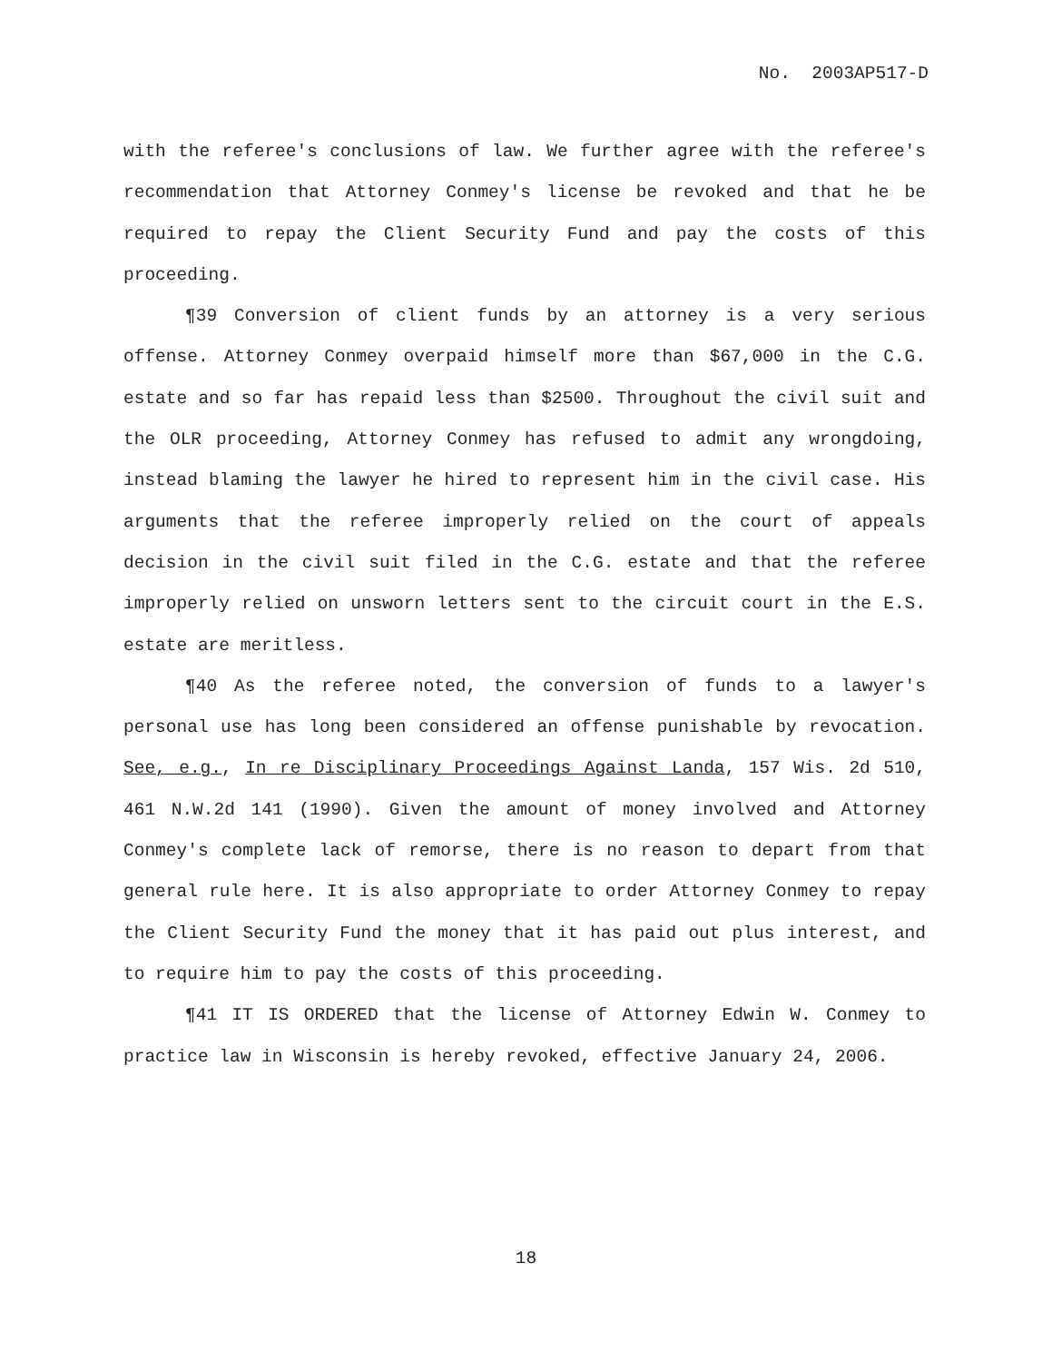No. 2003AP517-D
with the referee's conclusions of law. We further agree with the referee's recommendation that Attorney Conmey's license be revoked and that he be required to repay the Client Security Fund and pay the costs of this proceeding.
¶39 Conversion of client funds by an attorney is a very serious offense. Attorney Conmey overpaid himself more than $67,000 in the C.G. estate and so far has repaid less than $2500. Throughout the civil suit and the OLR proceeding, Attorney Conmey has refused to admit any wrongdoing, instead blaming the lawyer he hired to represent him in the civil case. His arguments that the referee improperly relied on the court of appeals decision in the civil suit filed in the C.G. estate and that the referee improperly relied on unsworn letters sent to the circuit court in the E.S. estate are meritless.
¶40 As the referee noted, the conversion of funds to a lawyer's personal use has long been considered an offense punishable by revocation. See, e.g., In re Disciplinary Proceedings Against Landa, 157 Wis. 2d 510, 461 N.W.2d 141 (1990). Given the amount of money involved and Attorney Conmey's complete lack of remorse, there is no reason to depart from that general rule here. It is also appropriate to order Attorney Conmey to repay the Client Security Fund the money that it has paid out plus interest, and to require him to pay the costs of this proceeding.
¶41 IT IS ORDERED that the license of Attorney Edwin W. Conmey to practice law in Wisconsin is hereby revoked, effective January 24, 2006.
18